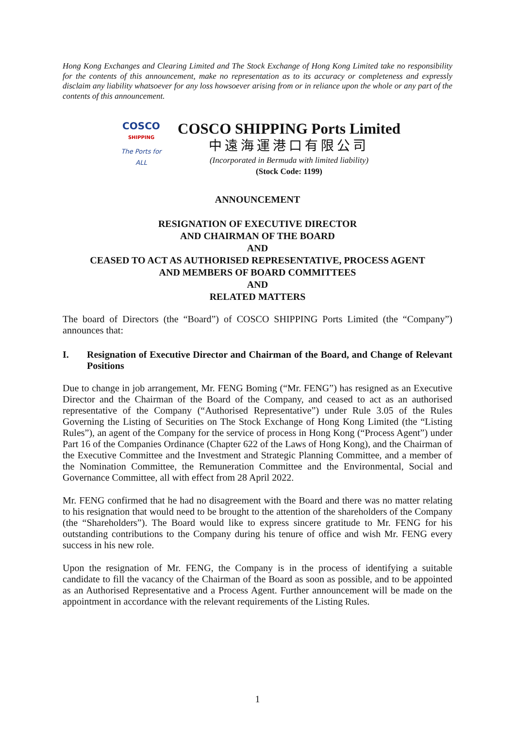Hong Kong Exchanges and Clearing Limited and The Stock Exchange of Hong Kong Limited take no responsibility for the contents of this announcement, make no representation as to its accuracy or completeness and expressly disclaim any liability whatsoever for any loss howsoever arising from or in reliance upon the whole or any part of the contents of this announcement.
COSCO
SHIPPING
The Ports for ALL
COSCO SHIPPING Ports Limited
中遠海運港口有限公司
(Incorporated in Bermuda with limited liability)
(Stock Code: 1199)
ANNOUNCEMENT
RESIGNATION OF EXECUTIVE DIRECTOR
AND CHAIRMAN OF THE BOARD
AND
CEASED TO ACT AS AUTHORISED REPRESENTATIVE, PROCESS AGENT
AND MEMBERS OF BOARD COMMITTEES
AND
RELATED MATTERS
The board of Directors (the “Board”) of COSCO SHIPPING Ports Limited (the “Company”) announces that:
I. Resignation of Executive Director and Chairman of the Board, and Change of Relevant Positions
Due to change in job arrangement, Mr. FENG Boming (“Mr. FENG”) has resigned as an Executive Director and the Chairman of the Board of the Company, and ceased to act as an authorised representative of the Company (“Authorised Representative”) under Rule 3.05 of the Rules Governing the Listing of Securities on The Stock Exchange of Hong Kong Limited (the “Listing Rules”), an agent of the Company for the service of process in Hong Kong (“Process Agent”) under Part 16 of the Companies Ordinance (Chapter 622 of the Laws of Hong Kong), and the Chairman of the Executive Committee and the Investment and Strategic Planning Committee, and a member of the Nomination Committee, the Remuneration Committee and the Environmental, Social and Governance Committee, all with effect from 28 April 2022.
Mr. FENG confirmed that he had no disagreement with the Board and there was no matter relating to his resignation that would need to be brought to the attention of the shareholders of the Company (the “Shareholders”). The Board would like to express sincere gratitude to Mr. FENG for his outstanding contributions to the Company during his tenure of office and wish Mr. FENG every success in his new role.
Upon the resignation of Mr. FENG, the Company is in the process of identifying a suitable candidate to fill the vacancy of the Chairman of the Board as soon as possible, and to be appointed as an Authorised Representative and a Process Agent. Further announcement will be made on the appointment in accordance with the relevant requirements of the Listing Rules.
1